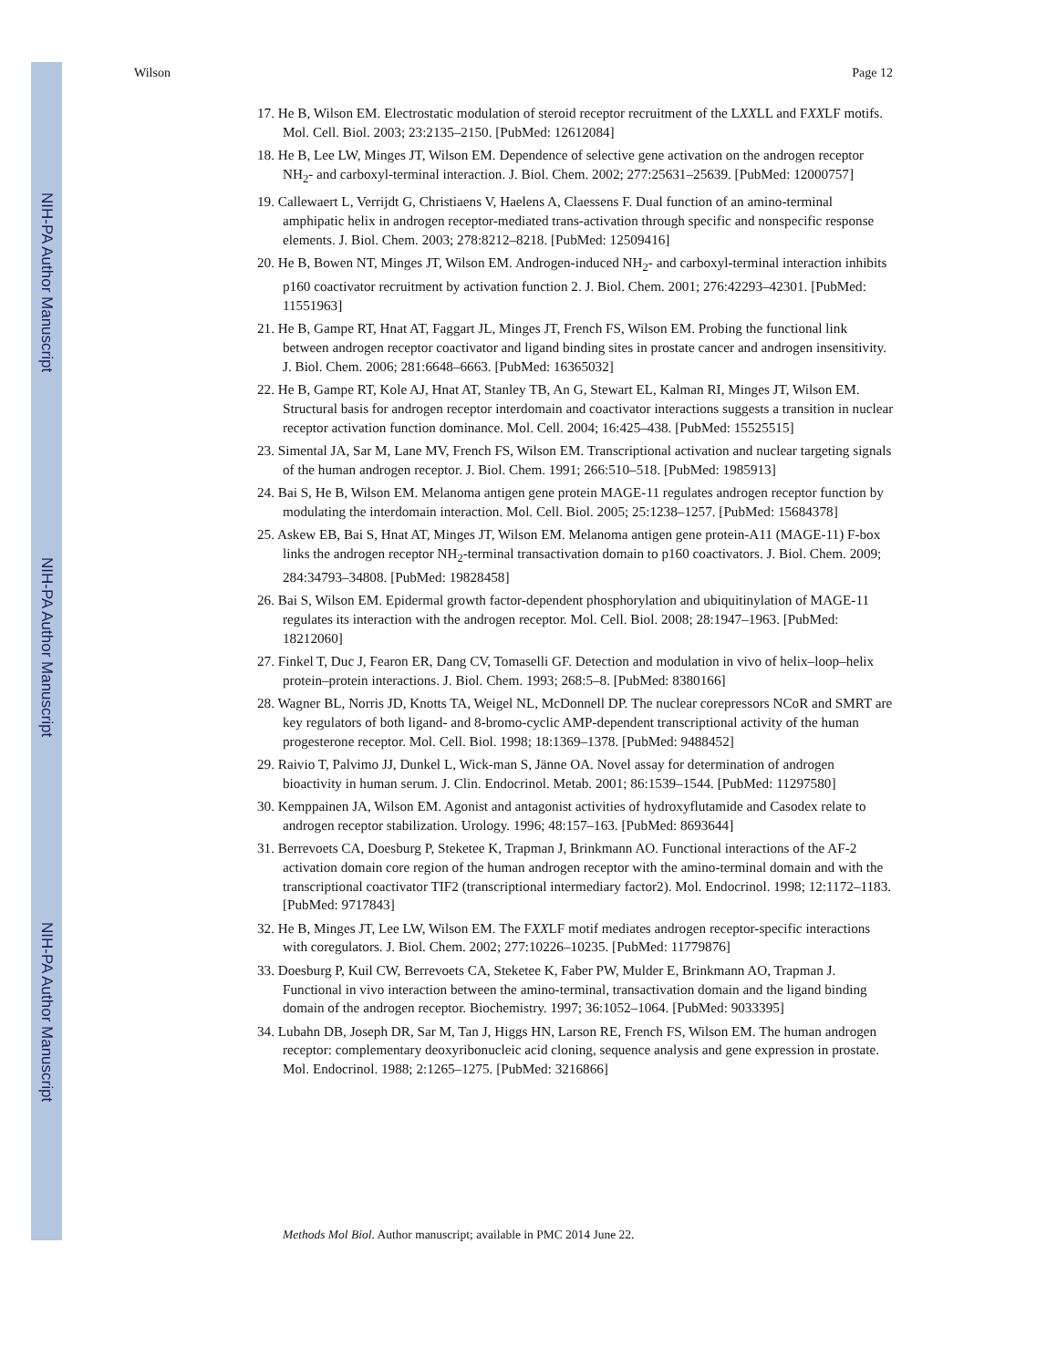NIH-PA Author Manuscript
NIH-PA Author Manuscript
NIH-PA Author Manuscript
Wilson Page 12
17. He B, Wilson EM. Electrostatic modulation of steroid receptor recruitment of the LXXLL and FXXLF motifs. Mol. Cell. Biol. 2003; 23:2135–2150. [PubMed: 12612084]
18. He B, Lee LW, Minges JT, Wilson EM. Dependence of selective gene activation on the androgen receptor NH<sub>2</sub>- and carboxyl-terminal interaction. J. Biol. Chem. 2002; 277:25631–25639. [PubMed: 12000757]
19. Callewaert L, Verrijdt G, Christiaens V, Haelens A, Claessens F. Dual function of an amino-terminal amphipatic helix in androgen receptor-mediated trans-activation through specific and nonspecific response elements. J. Biol. Chem. 2003; 278:8212–8218. [PubMed: 12509416]
20. He B, Bowen NT, Minges JT, Wilson EM. Androgen-induced NH<sub>2</sub>- and carboxyl-terminal interaction inhibits p160 coactivator recruitment by activation function 2. J. Biol. Chem. 2001; 276:42293–42301. [PubMed: 11551963]
21. He B, Gampe RT, Hnat AT, Faggart JL, Minges JT, French FS, Wilson EM. Probing the functional link between androgen receptor coactivator and ligand binding sites in prostate cancer and androgen insensitivity. J. Biol. Chem. 2006; 281:6648–6663. [PubMed: 16365032]
22. He B, Gampe RT, Kole AJ, Hnat AT, Stanley TB, An G, Stewart EL, Kalman RI, Minges JT, Wilson EM. Structural basis for androgen receptor interdomain and coactivator interactions suggests a transition in nuclear receptor activation function dominance. Mol. Cell. 2004; 16:425–438. [PubMed: 15525515]
23. Simental JA, Sar M, Lane MV, French FS, Wilson EM. Transcriptional activation and nuclear targeting signals of the human androgen receptor. J. Biol. Chem. 1991; 266:510–518. [PubMed: 1985913]
24. Bai S, He B, Wilson EM. Melanoma antigen gene protein MAGE-11 regulates androgen receptor function by modulating the interdomain interaction. Mol. Cell. Biol. 2005; 25:1238–1257. [PubMed: 15684378]
25. Askew EB, Bai S, Hnat AT, Minges JT, Wilson EM. Melanoma antigen gene protein-A11 (MAGE-11) F-box links the androgen receptor NH<sub>2</sub>-terminal transactivation domain to p160 coactivators. J. Biol. Chem. 2009; 284:34793–34808. [PubMed: 19828458]
26. Bai S, Wilson EM. Epidermal growth factor-dependent phosphorylation and ubiquitinylation of MAGE-11 regulates its interaction with the androgen receptor. Mol. Cell. Biol. 2008; 28:1947–1963. [PubMed: 18212060]
27. Finkel T, Duc J, Fearon ER, Dang CV, Tomaselli GF. Detection and modulation in vivo of helix–loop–helix protein–protein interactions. J. Biol. Chem. 1993; 268:5–8. [PubMed: 8380166]
28. Wagner BL, Norris JD, Knotts TA, Weigel NL, McDonnell DP. The nuclear corepressors NCoR and SMRT are key regulators of both ligand- and 8-bromo-cyclic AMP-dependent transcriptional activity of the human progesterone receptor. Mol. Cell. Biol. 1998; 18:1369–1378. [PubMed: 9488452]
29. Raivio T, Palvimo JJ, Dunkel L, Wick-man S, Jänne OA. Novel assay for determination of androgen bioactivity in human serum. J. Clin. Endocrinol. Metab. 2001; 86:1539–1544. [PubMed: 11297580]
30. Kemppainen JA, Wilson EM. Agonist and antagonist activities of hydroxyflutamide and Casodex relate to androgen receptor stabilization. Urology. 1996; 48:157–163. [PubMed: 8693644]
31. Berrevoets CA, Doesburg P, Steketee K, Trapman J, Brinkmann AO. Functional interactions of the AF-2 activation domain core region of the human androgen receptor with the amino-terminal domain and with the transcriptional coactivator TIF2 (transcriptional intermediary factor2). Mol. Endocrinol. 1998; 12:1172–1183. [PubMed: 9717843]
32. He B, Minges JT, Lee LW, Wilson EM. The FXXLF motif mediates androgen receptor-specific interactions with coregulators. J. Biol. Chem. 2002; 277:10226–10235. [PubMed: 11779876]
33. Doesburg P, Kuil CW, Berrevoets CA, Steketee K, Faber PW, Mulder E, Brinkmann AO, Trapman J. Functional in vivo interaction between the amino-terminal, transactivation domain and the ligand binding domain of the androgen receptor. Biochemistry. 1997; 36:1052–1064. [PubMed: 9033395]
34. Lubahn DB, Joseph DR, Sar M, Tan J, Higgs HN, Larson RE, French FS, Wilson EM. The human androgen receptor: complementary deoxyribonucleic acid cloning, sequence analysis and gene expression in prostate. Mol. Endocrinol. 1988; 2:1265–1275. [PubMed: 3216866]
Methods Mol Biol. Author manuscript; available in PMC 2014 June 22.